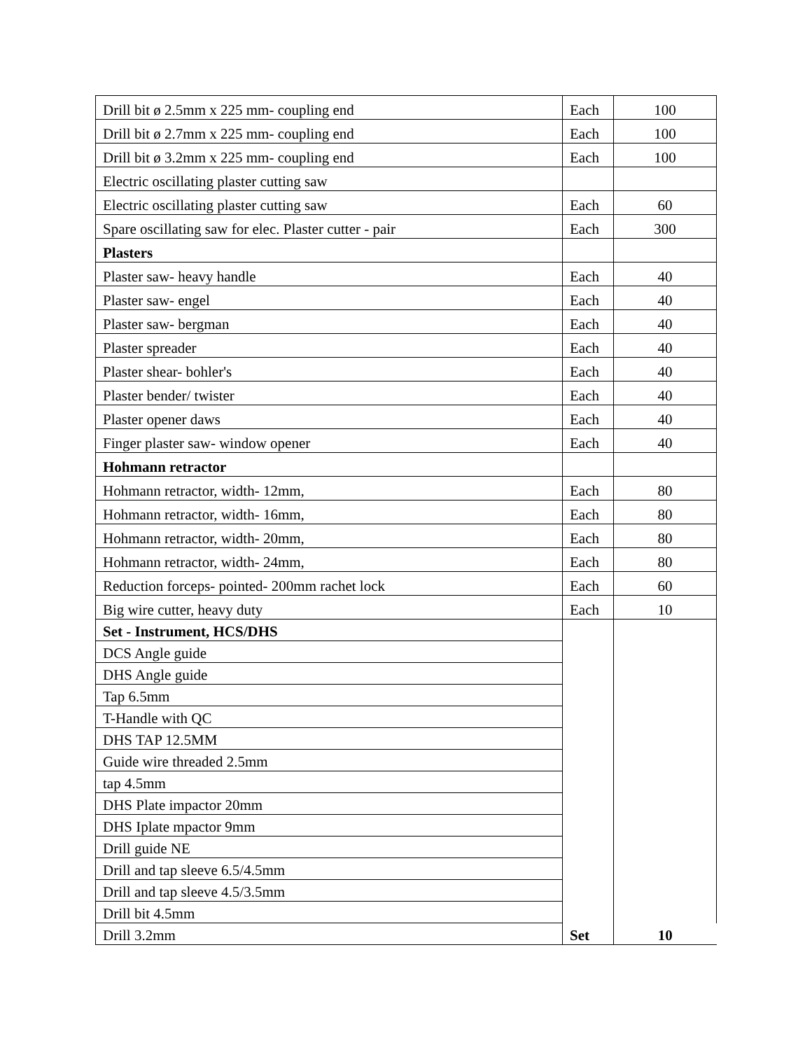| Drill bit ø 2.5mm x 225 mm- coupling end | Each | 100 |
| Drill bit ø 2.7mm x 225 mm- coupling end | Each | 100 |
| Drill bit ø 3.2mm x 225 mm- coupling end | Each | 100 |
| Electric oscillating plaster cutting saw | | |
| Electric oscillating plaster cutting saw | Each | 60 |
| Spare oscillating saw for elec. Plaster cutter - pair | Each | 300 |
| Plasters | | |
| Plaster saw- heavy handle | Each | 40 |
| Plaster saw- engel | Each | 40 |
| Plaster saw- bergman | Each | 40 |
| Plaster spreader | Each | 40 |
| Plaster shear- bohler's | Each | 40 |
| Plaster bender/ twister | Each | 40 |
| Plaster opener daws | Each | 40 |
| Finger plaster saw- window opener | Each | 40 |
| Hohmann retractor | | |
| Hohmann retractor, width- 12mm, | Each | 80 |
| Hohmann retractor, width- 16mm, | Each | 80 |
| Hohmann retractor, width- 20mm, | Each | 80 |
| Hohmann retractor, width- 24mm, | Each | 80 |
| Reduction forceps- pointed- 200mm rachet lock | Each | 60 |
| Big wire cutter, heavy duty | Each | 10 |
| Set - Instrument, HCS/DHS | | |
| DCS Angle guide | | |
| DHS Angle guide | | |
| Tap 6.5mm | | |
| T-Handle with QC | | |
| DHS TAP 12.5MM | | |
| Guide wire threaded 2.5mm | | |
| tap 4.5mm | | |
| DHS Plate impactor 20mm | | |
| DHS Iplate mpactor 9mm | | |
| Drill guide NE | | |
| Drill and tap sleeve 6.5/4.5mm | | |
| Drill and tap sleeve 4.5/3.5mm | | |
| Drill bit 4.5mm | | |
| Drill 3.2mm | Set | 10 |